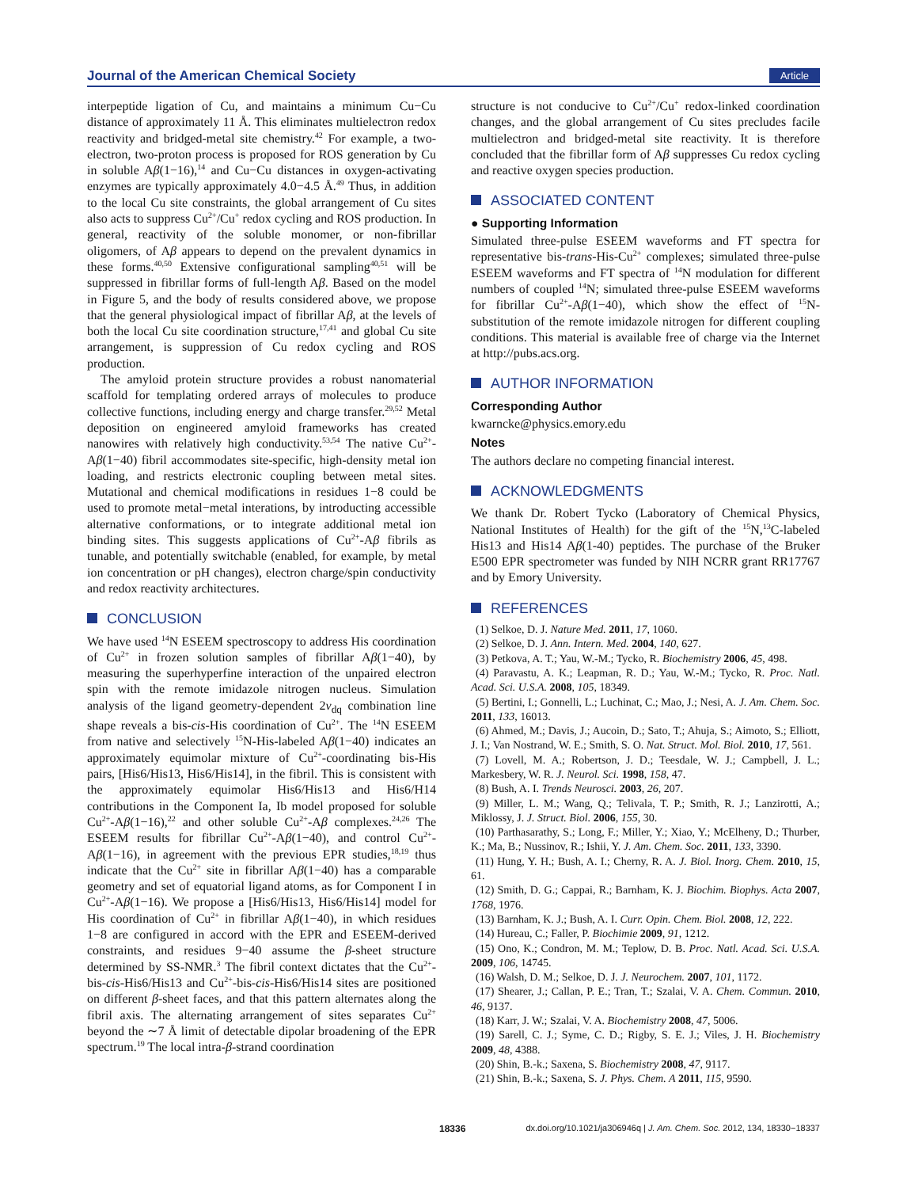Journal of the American Chemical Society Article
interpeptide ligation of Cu, and maintains a minimum Cu−Cu distance of approximately 11 Å. This eliminates multielectron redox reactivity and bridged-metal site chemistry.<sup>42</sup> For example, a two-electron, two-proton process is proposed for ROS generation by Cu in soluble Aβ(1−16),<sup>14</sup> and Cu−Cu distances in oxygen-activating enzymes are typically approximately 4.0−4.5 Å.<sup>49</sup> Thus, in addition to the local Cu site constraints, the global arrangement of Cu sites also acts to suppress Cu<sup>2+</sup>/Cu<sup>+</sup> redox cycling and ROS production. In general, reactivity of the soluble monomer, or non-fibrillar oligomers, of Aβ appears to depend on the prevalent dynamics in these forms.<sup>40,50</sup> Extensive configurational sampling<sup>40,51</sup> will be suppressed in fibrillar forms of full-length Aβ. Based on the model in Figure 5, and the body of results considered above, we propose that the general physiological impact of fibrillar Aβ, at the levels of both the local Cu site coordination structure,<sup>17,41</sup> and global Cu site arrangement, is suppression of Cu redox cycling and ROS production.
The amyloid protein structure provides a robust nanomaterial scaffold for templating ordered arrays of molecules to produce collective functions, including energy and charge transfer.<sup>29,52</sup> Metal deposition on engineered amyloid frameworks has created nanowires with relatively high conductivity.<sup>53,54</sup> The native Cu<sup>2+</sup>-Aβ(1−40) fibril accommodates site-specific, high-density metal ion loading, and restricts electronic coupling between metal sites. Mutational and chemical modifications in residues 1−8 could be used to promote metal−metal interations, by introducting accessible alternative conformations, or to integrate additional metal ion binding sites. This suggests applications of Cu<sup>2+</sup>-Aβ fibrils as tunable, and potentially switchable (enabled, for example, by metal ion concentration or pH changes), electron charge/spin conductivity and redox reactivity architectures.
CONCLUSION
We have used <sup>14</sup>N ESEEM spectroscopy to address His coordination of Cu<sup>2+</sup> in frozen solution samples of fibrillar Aβ(1−40), by measuring the superhyperfine interaction of the unpaired electron spin with the remote imidazole nitrogen nucleus. Simulation analysis of the ligand geometry-dependent 2ν<sub>dq</sub> combination line shape reveals a bis-cis-His coordination of Cu<sup>2+</sup>. The <sup>14</sup>N ESEEM from native and selectively <sup>15</sup>N-His-labeled Aβ(1−40) indicates an approximately equimolar mixture of Cu<sup>2+</sup>-coordinating bis-His pairs, [His6/His13, His6/His14], in the fibril. This is consistent with the approximately equimolar His6/His13 and His6/H14 contributions in the Component Ia, Ib model proposed for soluble Cu<sup>2+</sup>-Aβ(1−16),<sup>22</sup> and other soluble Cu<sup>2+</sup>-Aβ complexes.<sup>24,26</sup> The ESEEM results for fibrillar Cu<sup>2+</sup>-Aβ(1−40), and control Cu<sup>2+</sup>-Aβ(1−16), in agreement with the previous EPR studies,<sup>18,19</sup> thus indicate that the Cu<sup>2+</sup> site in fibrillar Aβ(1−40) has a comparable geometry and set of equatorial ligand atoms, as for Component I in Cu<sup>2+</sup>-Aβ(1−16). We propose a [His6/His13, His6/His14] model for His coordination of Cu<sup>2+</sup> in fibrillar Aβ(1−40), in which residues 1−8 are configured in accord with the EPR and ESEEM-derived constraints, and residues 9−40 assume the β-sheet structure determined by SS-NMR.<sup>3</sup> The fibril context dictates that the Cu<sup>2+</sup>-bis-cis-His6/His13 and Cu<sup>2+</sup>-bis-cis-His6/His14 sites are positioned on different β-sheet faces, and that this pattern alternates along the fibril axis. The alternating arrangement of sites separates Cu<sup>2+</sup> beyond the ∼7 Å limit of detectable dipolar broadening of the EPR spectrum.<sup>19</sup> The local intra-β-strand coordination
structure is not conducive to Cu<sup>2+</sup>/Cu<sup>+</sup> redox-linked coordination changes, and the global arrangement of Cu sites precludes facile multielectron and bridged-metal site reactivity. It is therefore concluded that the fibrillar form of Aβ suppresses Cu redox cycling and reactive oxygen species production.
ASSOCIATED CONTENT
● Supporting Information
Simulated three-pulse ESEEM waveforms and FT spectra for representative bis-trans-His-Cu<sup>2+</sup> complexes; simulated three-pulse ESEEM waveforms and FT spectra of <sup>14</sup>N modulation for different numbers of coupled <sup>14</sup>N; simulated three-pulse ESEEM waveforms for fibrillar Cu<sup>2+</sup>-Aβ(1−40), which show the effect of <sup>15</sup>N-substitution of the remote imidazole nitrogen for different coupling conditions. This material is available free of charge via the Internet at http://pubs.acs.org.
AUTHOR INFORMATION
Corresponding Author
kwarncke@physics.emory.edu
Notes
The authors declare no competing financial interest.
ACKNOWLEDGMENTS
We thank Dr. Robert Tycko (Laboratory of Chemical Physics, National Institutes of Health) for the gift of the <sup>15</sup>N,<sup>13</sup>C-labeled His13 and His14 Aβ(1-40) peptides. The purchase of the Bruker E500 EPR spectrometer was funded by NIH NCRR grant RR17767 and by Emory University.
REFERENCES
(1) Selkoe, D. J. Nature Med. 2011, 17, 1060.
(2) Selkoe, D. J. Ann. Intern. Med. 2004, 140, 627.
(3) Petkova, A. T.; Yau, W.-M.; Tycko, R. Biochemistry 2006, 45, 498.
(4) Paravastu, A. K.; Leapman, R. D.; Yau, W.-M.; Tycko, R. Proc. Natl. Acad. Sci. U.S.A. 2008, 105, 18349.
(5) Bertini, I.; Gonnelli, L.; Luchinat, C.; Mao, J.; Nesi, A. J. Am. Chem. Soc. 2011, 133, 16013.
(6) Ahmed, M.; Davis, J.; Aucoin, D.; Sato, T.; Ahuja, S.; Aimoto, S.; Elliott, J. I.; Van Nostrand, W. E.; Smith, S. O. Nat. Struct. Mol. Biol. 2010, 17, 561.
(7) Lovell, M. A.; Robertson, J. D.; Teesdale, W. J.; Campbell, J. L.; Markesbery, W. R. J. Neurol. Sci. 1998, 158, 47.
(8) Bush, A. I. Trends Neurosci. 2003, 26, 207.
(9) Miller, L. M.; Wang, Q.; Telivala, T. P.; Smith, R. J.; Lanzirotti, A.; Miklossy, J. J. Struct. Biol. 2006, 155, 30.
(10) Parthasarathy, S.; Long, F.; Miller, Y.; Xiao, Y.; McElheny, D.; Thurber, K.; Ma, B.; Nussinov, R.; Ishii, Y. J. Am. Chem. Soc. 2011, 133, 3390.
(11) Hung, Y. H.; Bush, A. I.; Cherny, R. A. J. Biol. Inorg. Chem. 2010, 15, 61.
(12) Smith, D. G.; Cappai, R.; Barnham, K. J. Biochim. Biophys. Acta 2007, 1768, 1976.
(13) Barnham, K. J.; Bush, A. I. Curr. Opin. Chem. Biol. 2008, 12, 222.
(14) Hureau, C.; Faller, P. Biochimie 2009, 91, 1212.
(15) Ono, K.; Condron, M. M.; Teplow, D. B. Proc. Natl. Acad. Sci. U.S.A. 2009, 106, 14745.
(16) Walsh, D. M.; Selkoe, D. J. J. Neurochem. 2007, 101, 1172.
(17) Shearer, J.; Callan, P. E.; Tran, T.; Szalai, V. A. Chem. Commun. 2010, 46, 9137.
(18) Karr, J. W.; Szalai, V. A. Biochemistry 2008, 47, 5006.
(19) Sarell, C. J.; Syme, C. D.; Rigby, S. E. J.; Viles, J. H. Biochemistry 2009, 48, 4388.
(20) Shin, B.-k.; Saxena, S. Biochemistry 2008, 47, 9117.
(21) Shin, B.-k.; Saxena, S. J. Phys. Chem. A 2011, 115, 9590.
18336 dx.doi.org/10.1021/ja306946q | J. Am. Chem. Soc. 2012, 134, 18330−18337